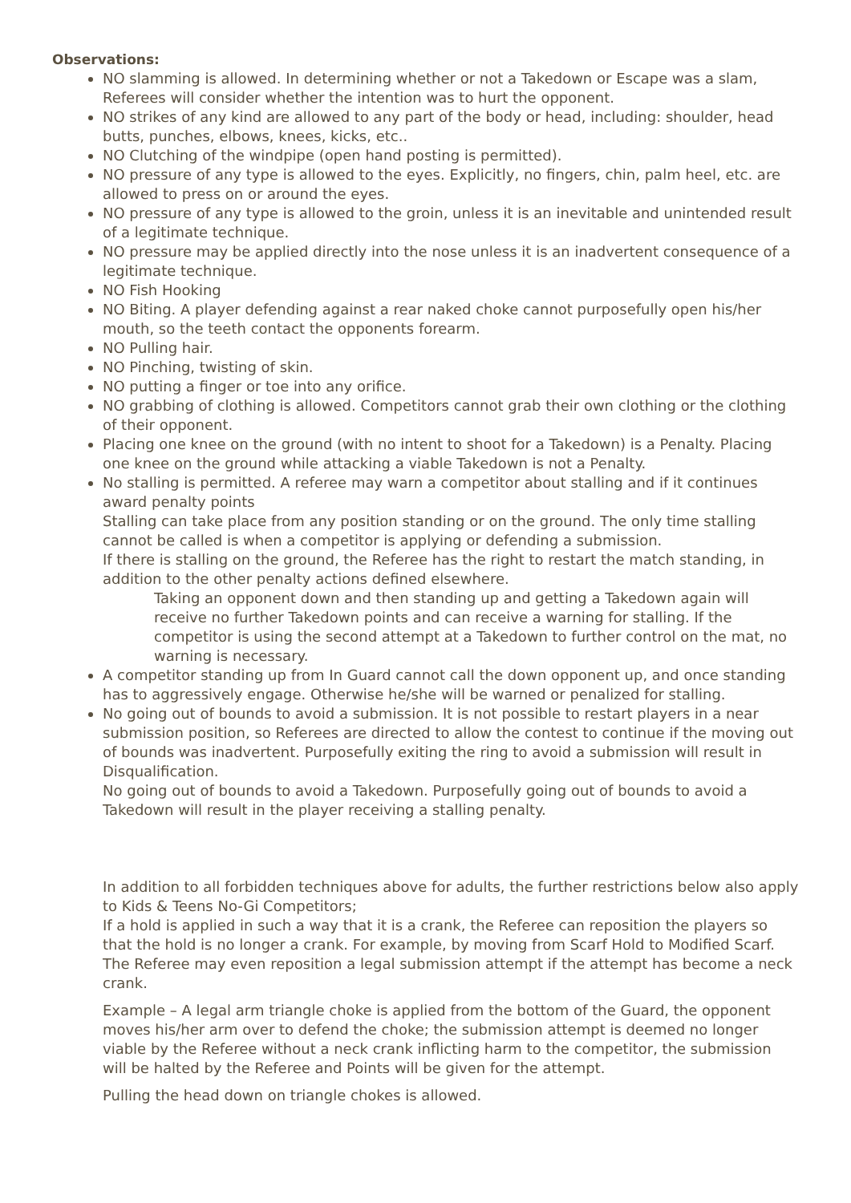Observations:
NO slamming is allowed. In determining whether or not a Takedown or Escape was a slam, Referees will consider whether the intention was to hurt the opponent.
NO strikes of any kind are allowed to any part of the body or head, including: shoulder, head butts, punches, elbows, knees, kicks, etc..
NO Clutching of the windpipe (open hand posting is permitted).
NO pressure of any type is allowed to the eyes. Explicitly, no fingers, chin, palm heel, etc. are allowed to press on or around the eyes.
NO pressure of any type is allowed to the groin, unless it is an inevitable and unintended result of a legitimate technique.
NO pressure may be applied directly into the nose unless it is an inadvertent consequence of a legitimate technique.
NO Fish Hooking
NO Biting. A player defending against a rear naked choke cannot purposefully open his/her mouth, so the teeth contact the opponents forearm.
NO Pulling hair.
NO Pinching, twisting of skin.
NO putting a finger or toe into any orifice.
NO grabbing of clothing is allowed. Competitors cannot grab their own clothing or the clothing of their opponent.
Placing one knee on the ground (with no intent to shoot for a Takedown) is a Penalty. Placing one knee on the ground while attacking a viable Takedown is not a Penalty.
No stalling is permitted. A referee may warn a competitor about stalling and if it continues award penalty points
Stalling can take place from any position standing or on the ground. The only time stalling cannot be called is when a competitor is applying or defending a submission.
If there is stalling on the ground, the Referee has the right to restart the match standing, in addition to the other penalty actions defined elsewhere.
Taking an opponent down and then standing up and getting a Takedown again will receive no further Takedown points and can receive a warning for stalling. If the competitor is using the second attempt at a Takedown to further control on the mat, no warning is necessary.
A competitor standing up from In Guard cannot call the down opponent up, and once standing has to aggressively engage. Otherwise he/she will be warned or penalized for stalling.
No going out of bounds to avoid a submission. It is not possible to restart players in a near submission position, so Referees are directed to allow the contest to continue if the moving out of bounds was inadvertent. Purposefully exiting the ring to avoid a submission will result in Disqualification.
No going out of bounds to avoid a Takedown. Purposefully going out of bounds to avoid a Takedown will result in the player receiving a stalling penalty.
In addition to all forbidden techniques above for adults, the further restrictions below also apply to Kids & Teens No-Gi Competitors;
If a hold is applied in such a way that it is a crank, the Referee can reposition the players so that the hold is no longer a crank. For example, by moving from Scarf Hold to Modified Scarf. The Referee may even reposition a legal submission attempt if the attempt has become a neck crank.
Example – A legal arm triangle choke is applied from the bottom of the Guard, the opponent moves his/her arm over to defend the choke; the submission attempt is deemed no longer viable by the Referee without a neck crank inflicting harm to the competitor, the submission will be halted by the Referee and Points will be given for the attempt.
Pulling the head down on triangle chokes is allowed.